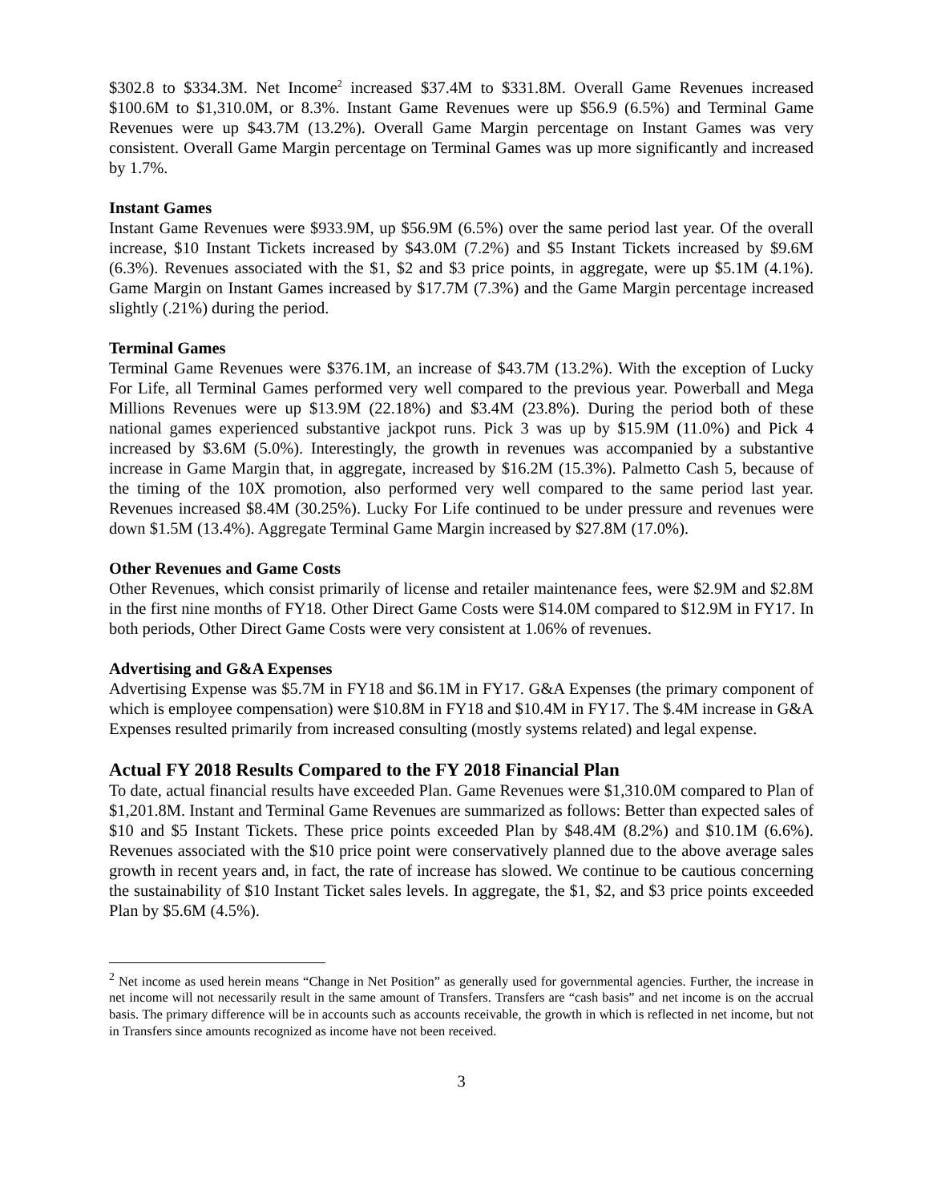$302.8 to $334.3M. Net Income<sup>2</sup> increased $37.4M to $331.8M. Overall Game Revenues increased $100.6M to $1,310.0M, or 8.3%. Instant Game Revenues were up $56.9 (6.5%) and Terminal Game Revenues were up $43.7M (13.2%). Overall Game Margin percentage on Instant Games was very consistent. Overall Game Margin percentage on Terminal Games was up more significantly and increased by 1.7%.
Instant Games
Instant Game Revenues were $933.9M, up $56.9M (6.5%) over the same period last year. Of the overall increase, $10 Instant Tickets increased by $43.0M (7.2%) and $5 Instant Tickets increased by $9.6M (6.3%). Revenues associated with the $1, $2 and $3 price points, in aggregate, were up $5.1M (4.1%). Game Margin on Instant Games increased by $17.7M (7.3%) and the Game Margin percentage increased slightly (.21%) during the period.
Terminal Games
Terminal Game Revenues were $376.1M, an increase of $43.7M (13.2%). With the exception of Lucky For Life, all Terminal Games performed very well compared to the previous year. Powerball and Mega Millions Revenues were up $13.9M (22.18%) and $3.4M (23.8%). During the period both of these national games experienced substantive jackpot runs. Pick 3 was up by $15.9M (11.0%) and Pick 4 increased by $3.6M (5.0%). Interestingly, the growth in revenues was accompanied by a substantive increase in Game Margin that, in aggregate, increased by $16.2M (15.3%). Palmetto Cash 5, because of the timing of the 10X promotion, also performed very well compared to the same period last year. Revenues increased $8.4M (30.25%). Lucky For Life continued to be under pressure and revenues were down $1.5M (13.4%). Aggregate Terminal Game Margin increased by $27.8M (17.0%).
Other Revenues and Game Costs
Other Revenues, which consist primarily of license and retailer maintenance fees, were $2.9M and $2.8M in the first nine months of FY18. Other Direct Game Costs were $14.0M compared to $12.9M in FY17. In both periods, Other Direct Game Costs were very consistent at 1.06% of revenues.
Advertising and G&A Expenses
Advertising Expense was $5.7M in FY18 and $6.1M in FY17. G&A Expenses (the primary component of which is employee compensation) were $10.8M in FY18 and $10.4M in FY17. The $.4M increase in G&A Expenses resulted primarily from increased consulting (mostly systems related) and legal expense.
Actual FY 2018 Results Compared to the FY 2018 Financial Plan
To date, actual financial results have exceeded Plan. Game Revenues were $1,310.0M compared to Plan of $1,201.8M. Instant and Terminal Game Revenues are summarized as follows: Better than expected sales of $10 and $5 Instant Tickets. These price points exceeded Plan by $48.4M (8.2%) and $10.1M (6.6%). Revenues associated with the $10 price point were conservatively planned due to the above average sales growth in recent years and, in fact, the rate of increase has slowed. We continue to be cautious concerning the sustainability of $10 Instant Ticket sales levels. In aggregate, the $1, $2, and $3 price points exceeded Plan by $5.6M (4.5%).
<sup>2</sup> Net income as used herein means “Change in Net Position” as generally used for governmental agencies. Further, the increase in net income will not necessarily result in the same amount of Transfers. Transfers are “cash basis” and net income is on the accrual basis. The primary difference will be in accounts such as accounts receivable, the growth in which is reflected in net income, but not in Transfers since amounts recognized as income have not been received.
3